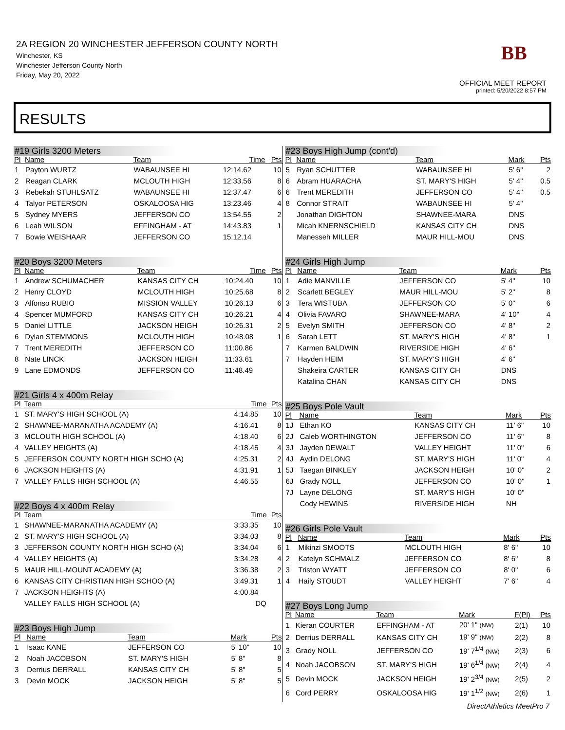2A REGION 20 WINCHESTER JEFFERSON COUNTY NORTH
Winchester, KS
Winchester Jefferson County North
Friday, May 20, 2022
BB
OFFICIAL MEET REPORT
printed: 5/20/2022 8:57 PM
RESULTS
#19 Girls 3200 Meters
| Pl | Name | Team | Time | Pts |
| --- | --- | --- | --- | --- |
| 1 | Payton WURTZ | WABAUNSEE HI | 12:14.62 | 10 |
| 2 | Reagan CLARK | MCLOUTH HIGH | 12:33.56 | 8 |
| 3 | Rebekah STUHLSATZ | WABAUNSEE HI | 12:37.47 | 6 |
| 4 | Talyor PETERSON | OSKALOOSA HIG | 13:23.46 | 4 |
| 5 | Sydney MYERS | JEFFERSON CO | 13:54.55 | 2 |
| 6 | Leah WILSON | EFFINGHAM - AT | 14:43.83 | 1 |
| 7 | Bowie WEISHAAR | JEFFERSON CO | 15:12.14 | |
#20 Boys 3200 Meters
| Pl | Name | Team | Time | Pts |
| --- | --- | --- | --- | --- |
| 1 | Andrew SCHUMACHER | KANSAS CITY CH | 10:24.40 | 10 |
| 2 | Henry CLOYD | MCLOUTH HIGH | 10:25.68 | 8 |
| 3 | Alfonso RUBIO | MISSION VALLEY | 10:26.13 | 6 |
| 4 | Spencer MUMFORD | KANSAS CITY CH | 10:26.21 | 4 |
| 5 | Daniel LITTLE | JACKSON HEIGH | 10:26.31 | 2 |
| 6 | Dylan STEMMONS | MCLOUTH HIGH | 10:48.08 | 1 |
| 7 | Trent MEREDITH | JEFFERSON CO | 11:00.86 | |
| 8 | Nate LINCK | JACKSON HEIGH | 11:33.61 | |
| 9 | Lane EDMONDS | JEFFERSON CO | 11:48.49 | |
#21 Girls 4 x 400m Relay
| Pl | Team | Time | Pts |
| --- | --- | --- | --- |
| 1 | ST. MARY'S HIGH SCHOOL (A) | 4:14.85 | 10 |
| 2 | SHAWNEE-MARANATHA ACADEMY (A) | 4:16.41 | 8 |
| 3 | MCLOUTH HIGH SCHOOL (A) | 4:18.40 | 6 |
| 4 | VALLEY HEIGHTS (A) | 4:18.45 | 4 |
| 5 | JEFFERSON COUNTY NORTH HIGH SCHO (A) | 4:25.31 | 2 |
| 6 | JACKSON HEIGHTS (A) | 4:31.91 | 1 |
| 7 | VALLEY FALLS HIGH SCHOOL (A) | 4:46.55 | |
#22 Boys 4 x 400m Relay
| Pl | Team | Time | Pts |
| --- | --- | --- | --- |
| 1 | SHAWNEE-MARANATHA ACADEMY (A) | 3:33.35 | 10 |
| 2 | ST. MARY'S HIGH SCHOOL (A) | 3:34.03 | 8 |
| 3 | JEFFERSON COUNTY NORTH HIGH SCHO (A) | 3:34.04 | 6 |
| 4 | VALLEY HEIGHTS (A) | 3:34.28 | 4 |
| 5 | MAUR HILL-MOUNT ACADEMY (A) | 3:36.38 | 2 |
| 6 | KANSAS CITY CHRISTIAN HIGH SCHOO (A) | 3:49.31 | 1 |
| 7 | JACKSON HEIGHTS (A) | 4:00.84 | |
| | VALLEY FALLS HIGH SCHOOL (A) | DQ | |
#23 Boys High Jump
| Pl | Name | Team | Mark | Pts |
| --- | --- | --- | --- | --- |
| 1 | Isaac KANE | JEFFERSON CO | 5' 10" | 10 |
| 2 | Noah JACOBSON | ST. MARY'S HIGH | 5' 8" | 8 |
| 3 | Derrius DERRALL | KANSAS CITY CH | 5' 8" | 5 |
| 3 | Devin MOCK | JACKSON HEIGH | 5' 8" | 5 |
#23 Boys High Jump (cont'd)
| Pl | Name | Team | Mark | Pts |
| --- | --- | --- | --- | --- |
| 5 | Ryan SCHUTTER | WABAUNSEE HI | 5' 6" | 2 |
| 6 | Abram HUARACHA | ST. MARY'S HIGH | 5' 4" | 0.5 |
| 6 | Trent MEREDITH | JEFFERSON CO | 5' 4" | 0.5 |
| 8 | Connor STRAIT | WABAUNSEE HI | 5' 4" | |
| | Jonathan DIGHTON | SHAWNEE-MARA | DNS | |
| | Micah KNERNSCHIELD | KANSAS CITY CH | DNS | |
| | Manesseh MILLER | MAUR HILL-MOU | DNS | |
#24 Girls High Jump
| Pl | Name | Team | Mark | Pts |
| --- | --- | --- | --- | --- |
| 1 | Adie MANVILLE | JEFFERSON CO | 5' 4" | 10 |
| 2 | Scarlett BEGLEY | MAUR HILL-MOU | 5' 2" | 8 |
| 3 | Tera WISTUBA | JEFFERSON CO | 5' 0" | 6 |
| 4 | Olivia FAVARO | SHAWNEE-MARA | 4' 10" | 4 |
| 5 | Evelyn SMITH | JEFFERSON CO | 4' 8" | 2 |
| 6 | Sarah LETT | ST. MARY'S HIGH | 4' 8" | 1 |
| 7 | Karmen BALDWIN | RIVERSIDE HIGH | 4' 6" | |
| 7 | Hayden HEIM | ST. MARY'S HIGH | 4' 6" | |
| | Shakeira CARTER | KANSAS CITY CH | DNS | |
| | Katalina CHAN | KANSAS CITY CH | DNS | |
#25 Boys Pole Vault
| Pl | Name | Team | Mark | Pts |
| --- | --- | --- | --- | --- |
| 1J | Ethan KO | KANSAS CITY CH | 11' 6" | 10 |
| 2J | Caleb WORTHINGTON | JEFFERSON CO | 11' 6" | 8 |
| 3J | Jayden DEWALT | VALLEY HEIGHT | 11' 0" | 6 |
| 4J | Aydin DELONG | ST. MARY'S HIGH | 11' 0" | 4 |
| 5J | Taegan BINKLEY | JACKSON HEIGH | 10' 0" | 2 |
| 6J | Grady NOLL | JEFFERSON CO | 10' 0" | 1 |
| 7J | Layne DELONG | ST. MARY'S HIGH | 10' 0" | |
| | Cody HEWINS | RIVERSIDE HIGH | NH | |
#26 Girls Pole Vault
| Pl | Name | Team | Mark | Pts |
| --- | --- | --- | --- | --- |
| 1 | Mikinzi SMOOTS | MCLOUTH HIGH | 8' 6" | 10 |
| 2 | Katelyn SCHMALZ | JEFFERSON CO | 8' 6" | 8 |
| 3 | Triston WYATT | JEFFERSON CO | 8' 0" | 6 |
| 4 | Haily STOUDT | VALLEY HEIGHT | 7' 6" | 4 |
#27 Boys Long Jump
| Pl | Name | Team | Mark | F(Pl) | Pts |
| --- | --- | --- | --- | --- | --- |
| 1 | Kieran COURTER | EFFINGHAM - AT | 20' 1" (NW) | 2(1) | 10 |
| 2 | Derrius DERRALL | KANSAS CITY CH | 19' 9" (NW) | 2(2) | 8 |
| 3 | Grady NOLL | JEFFERSON CO | 19' 7<sup>1/4</sup> (NW) | 2(3) | 6 |
| 4 | Noah JACOBSON | ST. MARY'S HIGH | 19' 6<sup>1/4</sup> (NW) | 2(4) | 4 |
| 5 | Devin MOCK | JACKSON HEIGH | 19' 2<sup>3/4</sup> (NW) | 2(5) | 2 |
| 6 | Cord PERRY | OSKALOOSA HIG | 19' 1<sup>1/2</sup> (NW) | 2(6) | 1 |
DirectAthletics MeetPro 7